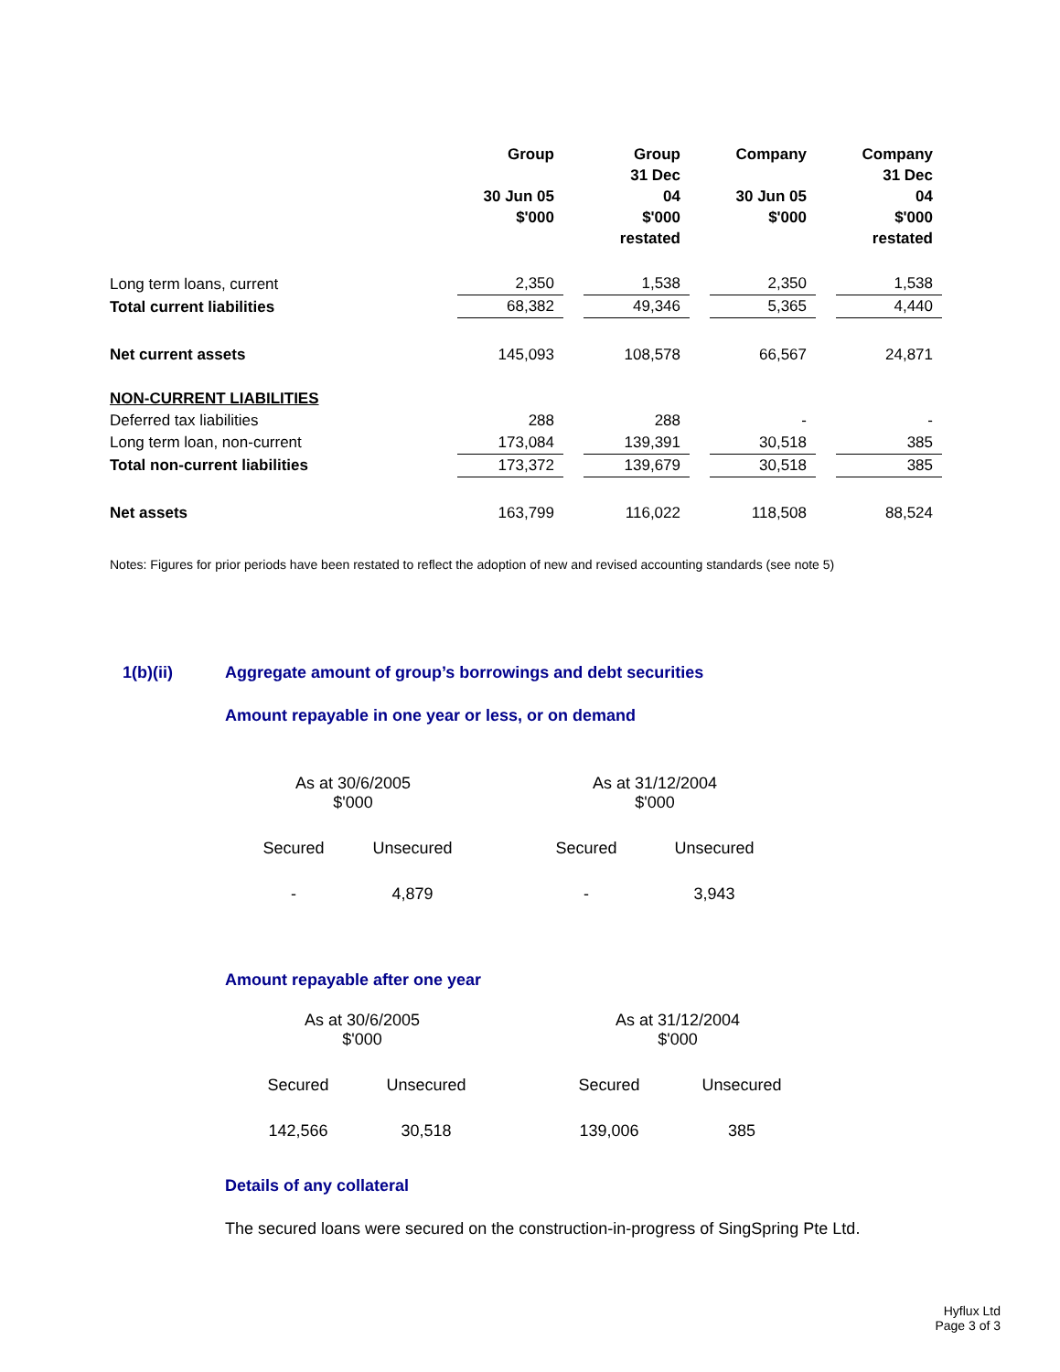| | Group 30 Jun 05 $'000 | | Group 31 Dec 04 $'000 restated | | Company 30 Jun 05 $'000 | | Company 31 Dec 04 $'000 restated |
| --- | --- | --- | --- | --- | --- | --- | --- |
| Long term loans, current | 2,350 | | 1,538 | | 2,350 | | 1,538 |
| Total current liabilities | 68,382 | | 49,346 | | 5,365 | | 4,440 |
| Net current assets | 145,093 | | 108,578 | | 66,567 | | 24,871 |
| NON-CURRENT LIABILITIES | | | | | | | |
| Deferred tax liabilities | 288 | | 288 | | - | | - |
| Long term loan, non-current | 173,084 | | 139,391 | | 30,518 | | 385 |
| Total non-current liabilities | 173,372 | | 139,679 | | 30,518 | | 385 |
| Net assets | 163,799 | | 116,022 | | 118,508 | | 88,524 |
Notes: Figures for prior periods have been restated to reflect the adoption of new and revised accounting standards (see note 5)
1(b)(ii) Aggregate amount of group’s borrowings and debt securities
Amount repayable in one year or less, or on demand
| As at 30/6/2005 $'000 | | | As at 31/12/2004 $'000 | |
| Secured | Unsecured | | Secured | Unsecured |
| - | 4,879 | | - | 3,943 |
Amount repayable after one year
| As at 30/6/2005 $'000 | | | As at 31/12/2004 $'000 | |
| Secured | Unsecured | | Secured | Unsecured |
| 142,566 | 30,518 | | 139,006 | 385 |
Details of any collateral
The secured loans were secured on the construction-in-progress of SingSpring Pte Ltd.
Hyflux Ltd
Page 3 of 3